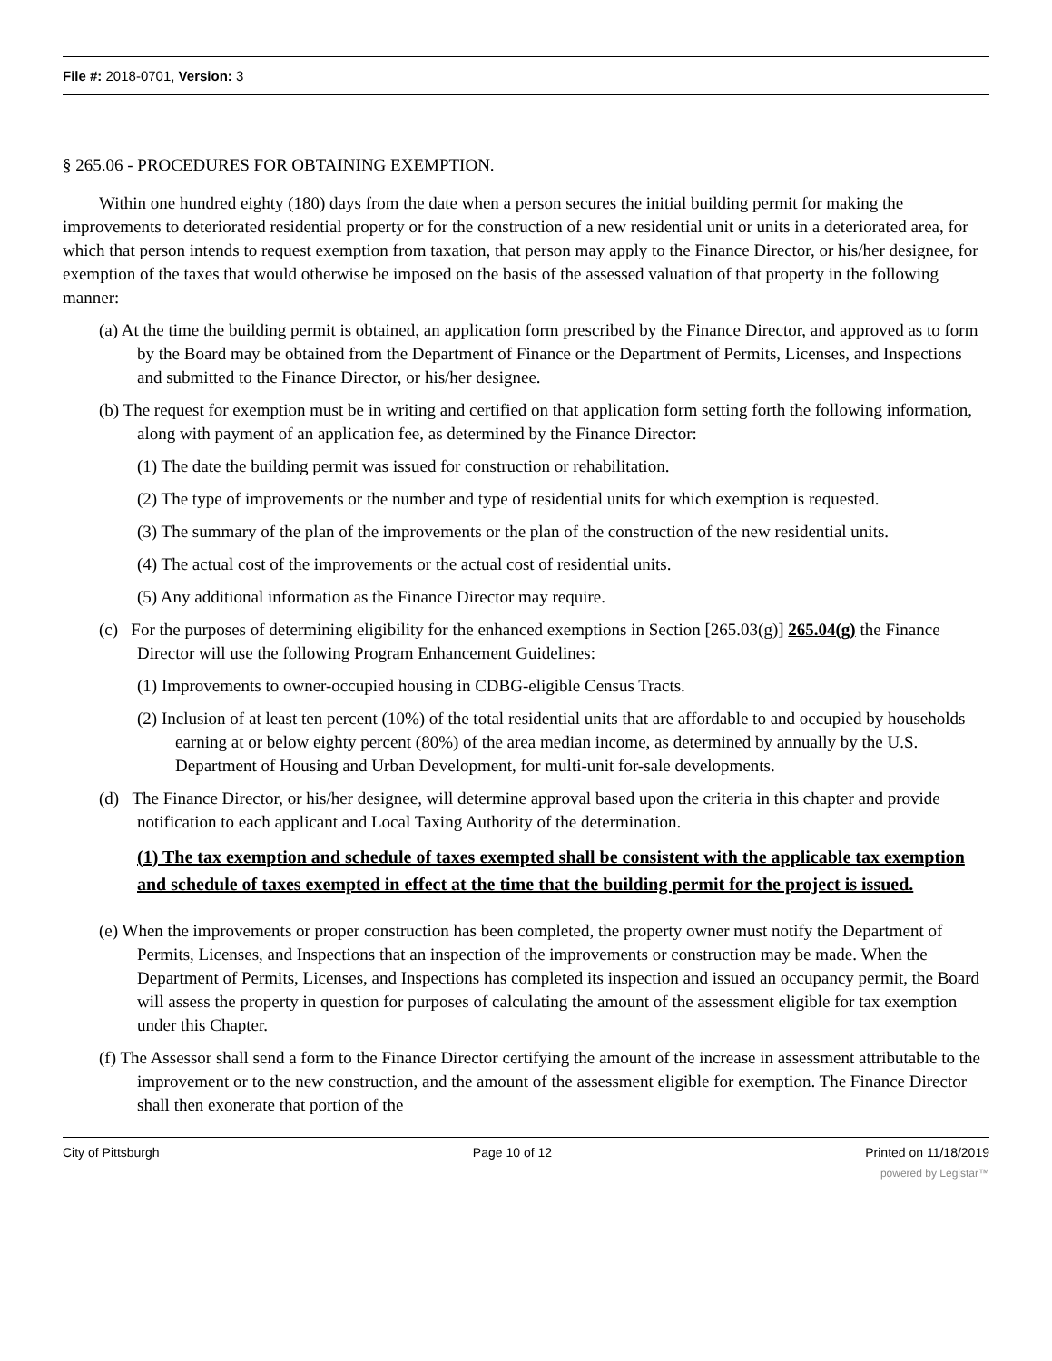File #: 2018-0701, Version: 3
§ 265.06 - PROCEDURES FOR OBTAINING EXEMPTION.
Within one hundred eighty (180) days from the date when a person secures the initial building permit for making the improvements to deteriorated residential property or for the construction of a new residential unit or units in a deteriorated area, for which that person intends to request exemption from taxation, that person may apply to the Finance Director, or his/her designee, for exemption of the taxes that would otherwise be imposed on the basis of the assessed valuation of that property in the following manner:
(a) At the time the building permit is obtained, an application form prescribed by the Finance Director, and approved as to form by the Board may be obtained from the Department of Finance or the Department of Permits, Licenses, and Inspections and submitted to the Finance Director, or his/her designee.
(b) The request for exemption must be in writing and certified on that application form setting forth the following information, along with payment of an application fee, as determined by the Finance Director:
(1) The date the building permit was issued for construction or rehabilitation.
(2) The type of improvements or the number and type of residential units for which exemption is requested.
(3) The summary of the plan of the improvements or the plan of the construction of the new residential units.
(4) The actual cost of the improvements or the actual cost of residential units.
(5) Any additional information as the Finance Director may require.
(c) For the purposes of determining eligibility for the enhanced exemptions in Section [265.03(g)] 265.04(g) the Finance Director will use the following Program Enhancement Guidelines:
(1) Improvements to owner-occupied housing in CDBG-eligible Census Tracts.
(2) Inclusion of at least ten percent (10%) of the total residential units that are affordable to and occupied by households earning at or below eighty percent (80%) of the area median income, as determined by annually by the U.S. Department of Housing and Urban Development, for multi-unit for-sale developments.
(d) The Finance Director, or his/her designee, will determine approval based upon the criteria in this chapter and provide notification to each applicant and Local Taxing Authority of the determination.
(1) The tax exemption and schedule of taxes exempted shall be consistent with the applicable tax exemption and schedule of taxes exempted in effect at the time that the building permit for the project is issued.
(e) When the improvements or proper construction has been completed, the property owner must notify the Department of Permits, Licenses, and Inspections that an inspection of the improvements or construction may be made. When the Department of Permits, Licenses, and Inspections has completed its inspection and issued an occupancy permit, the Board will assess the property in question for purposes of calculating the amount of the assessment eligible for tax exemption under this Chapter.
(f) The Assessor shall send a form to the Finance Director certifying the amount of the increase in assessment attributable to the improvement or to the new construction, and the amount of the assessment eligible for exemption. The Finance Director shall then exonerate that portion of the
City of Pittsburgh Page 10 of 12 Printed on 11/18/2019
powered by Legistar™